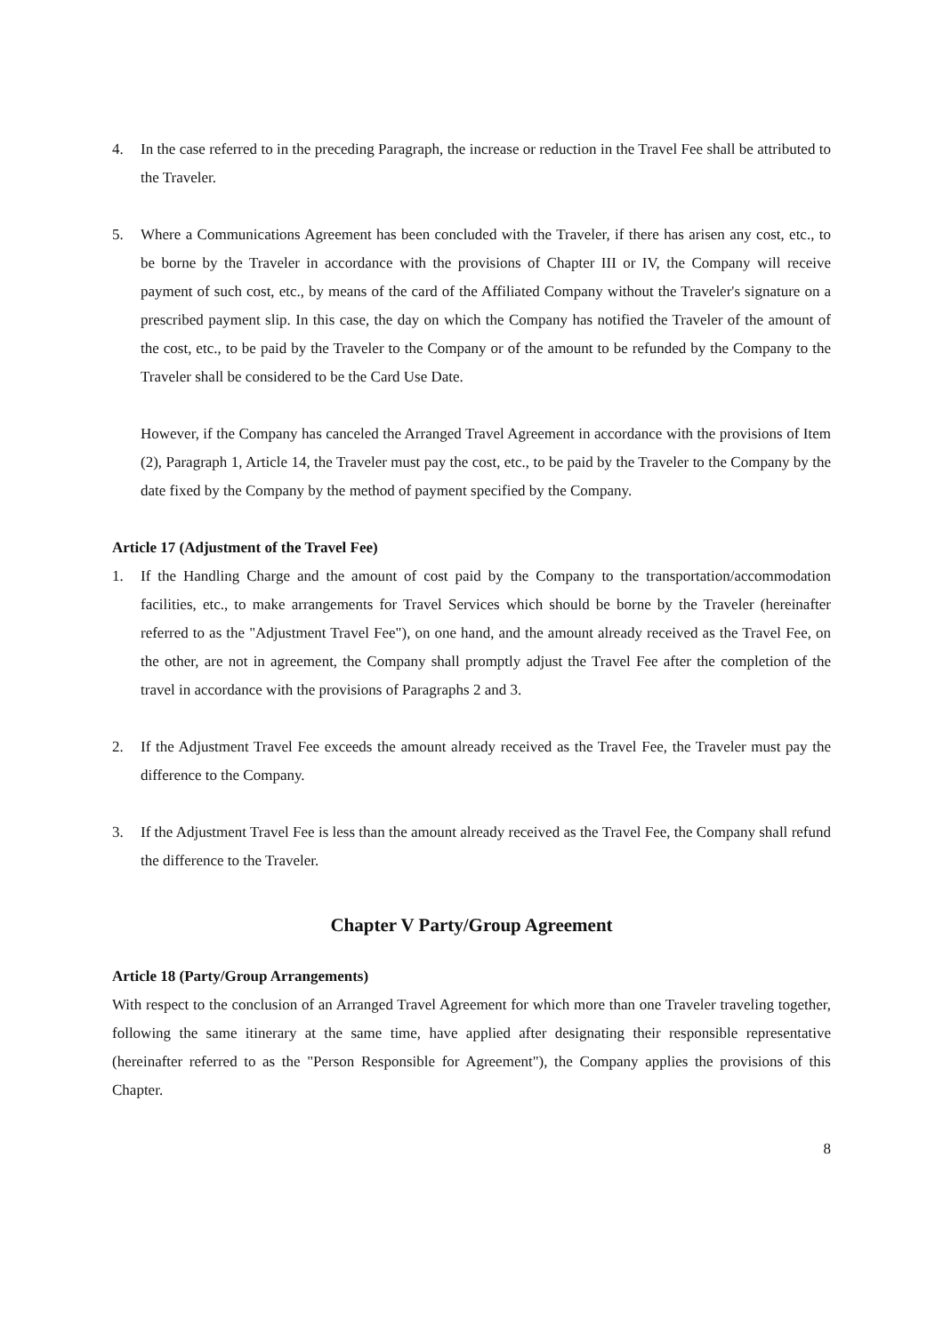4. In the case referred to in the preceding Paragraph, the increase or reduction in the Travel Fee shall be attributed to the Traveler.
5. Where a Communications Agreement has been concluded with the Traveler, if there has arisen any cost, etc., to be borne by the Traveler in accordance with the provisions of Chapter III or IV, the Company will receive payment of such cost, etc., by means of the card of the Affiliated Company without the Traveler's signature on a prescribed payment slip. In this case, the day on which the Company has notified the Traveler of the amount of the cost, etc., to be paid by the Traveler to the Company or of the amount to be refunded by the Company to the Traveler shall be considered to be the Card Use Date.
However, if the Company has canceled the Arranged Travel Agreement in accordance with the provisions of Item (2), Paragraph 1, Article 14, the Traveler must pay the cost, etc., to be paid by the Traveler to the Company by the date fixed by the Company by the method of payment specified by the Company.
Article 17 (Adjustment of the Travel Fee)
1. If the Handling Charge and the amount of cost paid by the Company to the transportation/accommodation facilities, etc., to make arrangements for Travel Services which should be borne by the Traveler (hereinafter referred to as the "Adjustment Travel Fee"), on one hand, and the amount already received as the Travel Fee, on the other, are not in agreement, the Company shall promptly adjust the Travel Fee after the completion of the travel in accordance with the provisions of Paragraphs 2 and 3.
2. If the Adjustment Travel Fee exceeds the amount already received as the Travel Fee, the Traveler must pay the difference to the Company.
3. If the Adjustment Travel Fee is less than the amount already received as the Travel Fee, the Company shall refund the difference to the Traveler.
Chapter V Party/Group Agreement
Article 18 (Party/Group Arrangements)
With respect to the conclusion of an Arranged Travel Agreement for which more than one Traveler traveling together, following the same itinerary at the same time, have applied after designating their responsible representative (hereinafter referred to as the "Person Responsible for Agreement"), the Company applies the provisions of this Chapter.
8